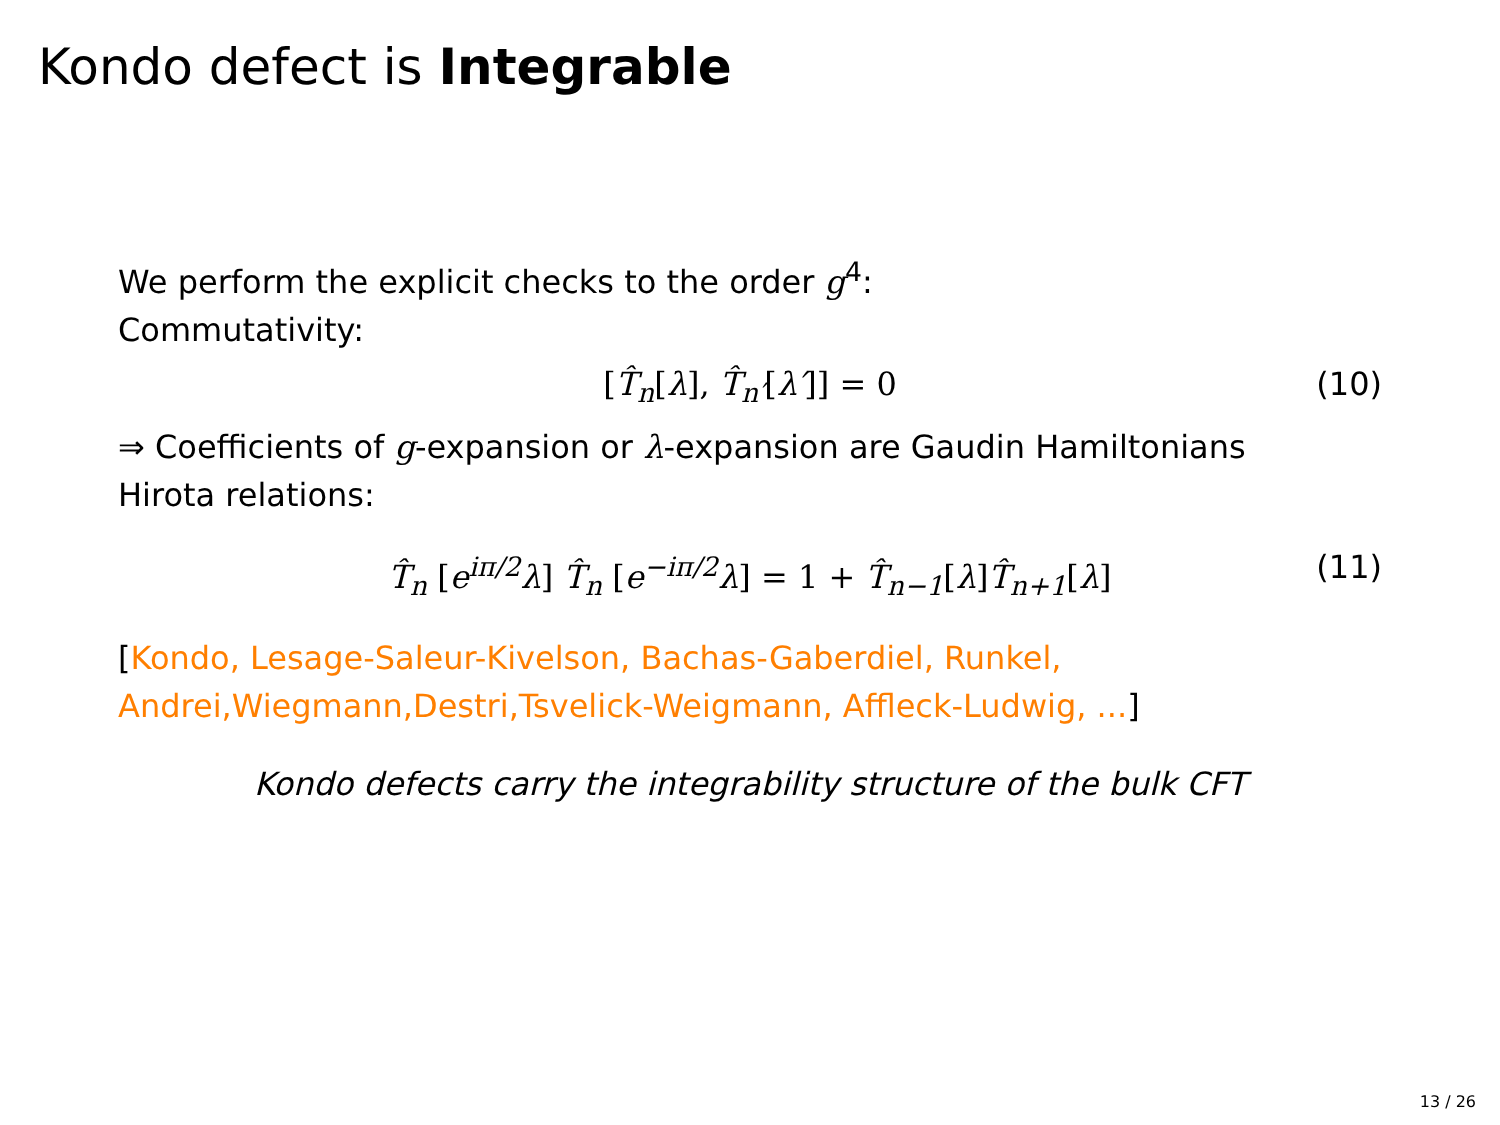Kondo defect is Integrable
We perform the explicit checks to the order g<sup>4</sup>:
Commutativity:
[T̂<sub>n</sub>[λ], T̂<sub>n′</sub>[λ′]] = 0 (10)
⇒ Coefficients of g-expansion or λ-expansion are Gaudin Hamiltonians
Hirota relations:
T̂<sub>n</sub> [e<sup>iπ/2</sup>λ] T̂<sub>n</sub> [e<sup>−iπ/2</sup>λ] = 1 + T̂<sub>n−1</sub>[λ]T̂<sub>n+1</sub>[λ] (11)
[Kondo, Lesage-Saleur-Kivelson, Bachas-Gaberdiel, Runkel, Andrei,Wiegmann,Destri,Tsvelick-Weigmann, Affleck-Ludwig, ...]
Kondo defects carry the integrability structure of the bulk CFT
13 / 26